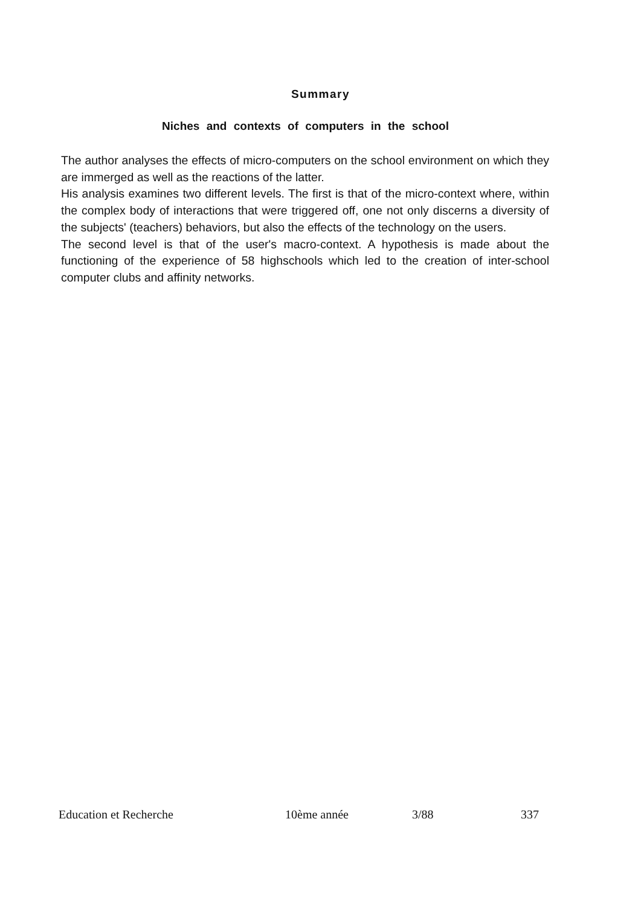Summary
Niches and contexts of computers in the school
The author analyses the effects of micro-computers on the school environment on which they are immerged as well as the reactions of the latter.
His analysis examines two different levels. The first is that of the micro-context where, within the complex body of interactions that were triggered off, one not only discerns a diversity of the subjects' (teachers) behaviors, but also the effects of the technology on the users.
The second level is that of the user's macro-context. A hypothesis is made about the functioning of the experience of 58 highschools which led to the creation of inter-school computer clubs and affinity networks.
Education et Recherche 10ème année 3/88 337